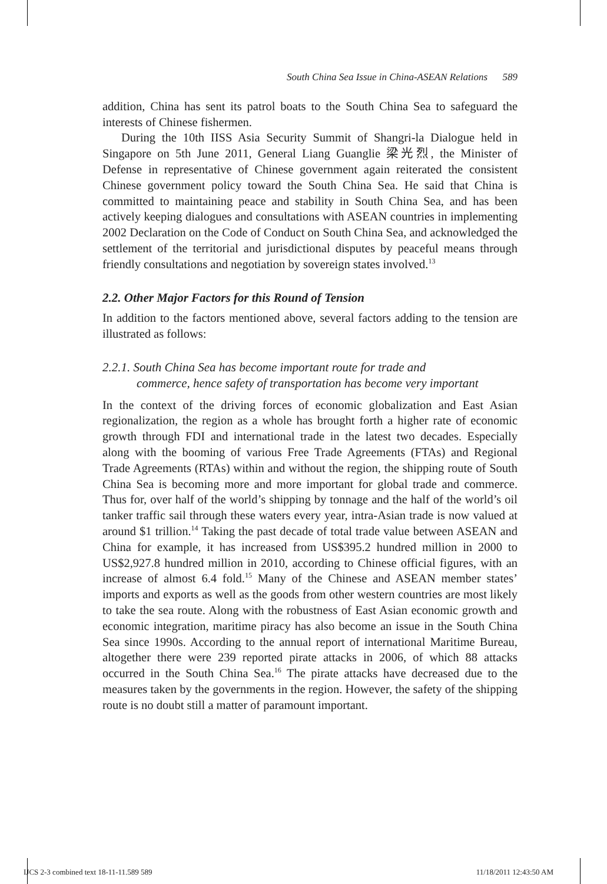South China Sea Issue in China-ASEAN Relations 589
addition, China has sent its patrol boats to the South China Sea to safeguard the interests of Chinese fishermen.
During the 10th IISS Asia Security Summit of Shangri-la Dialogue held in Singapore on 5th June 2011, General Liang Guanglie 梁光烈, the Minister of Defense in representative of Chinese government again reiterated the consistent Chinese government policy toward the South China Sea. He said that China is committed to maintaining peace and stability in South China Sea, and has been actively keeping dialogues and consultations with ASEAN countries in implementing 2002 Declaration on the Code of Conduct on South China Sea, and acknowledged the settlement of the territorial and jurisdictional disputes by peaceful means through friendly consultations and negotiation by sovereign states involved.<sup>13</sup>
2.2. Other Major Factors for this Round of Tension
In addition to the factors mentioned above, several factors adding to the tension are illustrated as follows:
2.2.1. South China Sea has become important route for trade and
commerce, hence safety of transportation has become very important
In the context of the driving forces of economic globalization and East Asian regionalization, the region as a whole has brought forth a higher rate of economic growth through FDI and international trade in the latest two decades. Especially along with the booming of various Free Trade Agreements (FTAs) and Regional Trade Agreements (RTAs) within and without the region, the shipping route of South China Sea is becoming more and more important for global trade and commerce. Thus for, over half of the world’s shipping by tonnage and the half of the world’s oil tanker traffic sail through these waters every year, intra-Asian trade is now valued at around $1 trillion.<sup>14</sup> Taking the past decade of total trade value between ASEAN and China for example, it has increased from US$395.2 hundred million in 2000 to US$2,927.8 hundred million in 2010, according to Chinese official figures, with an increase of almost 6.4 fold.<sup>15</sup> Many of the Chinese and ASEAN member states’ imports and exports as well as the goods from other western countries are most likely to take the sea route. Along with the robustness of East Asian economic growth and economic integration, maritime piracy has also become an issue in the South China Sea since 1990s. According to the annual report of international Maritime Bureau, altogether there were 239 reported pirate attacks in 2006, of which 88 attacks occurred in the South China Sea.<sup>16</sup> The pirate attacks have decreased due to the measures taken by the governments in the region. However, the safety of the shipping route is no doubt still a matter of paramount important.
IJCS 2-3 combined text 18-11-11.589 589 11/18/2011 12:43:50 AM